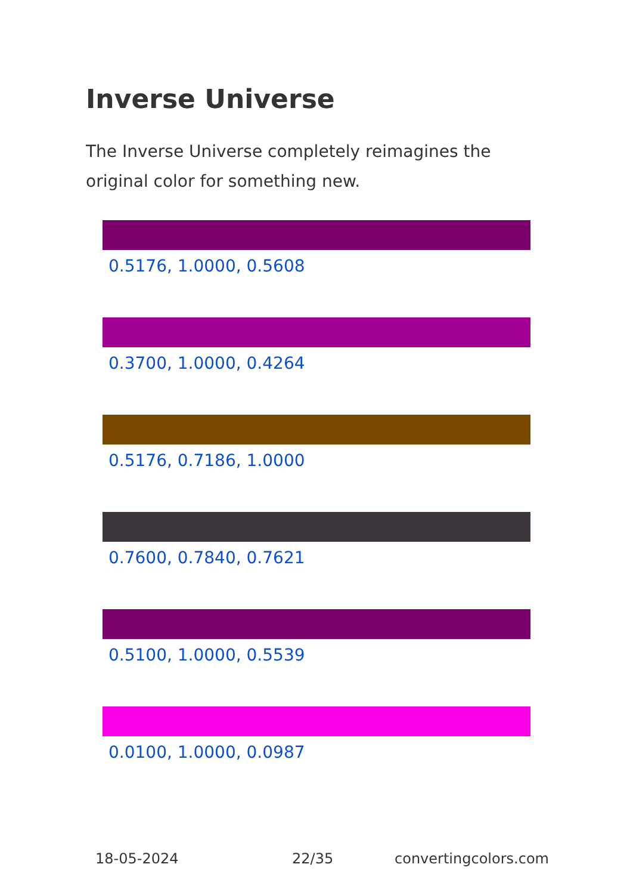Inverse Universe
The Inverse Universe completely reimagines the original color for something new.
0.5176, 1.0000, 0.5608
0.3700, 1.0000, 0.4264
0.5176, 0.7186, 1.0000
0.7600, 0.7840, 0.7621
0.5100, 1.0000, 0.5539
0.0100, 1.0000, 0.0987
18-05-2024 22/35 convertingcolors.com